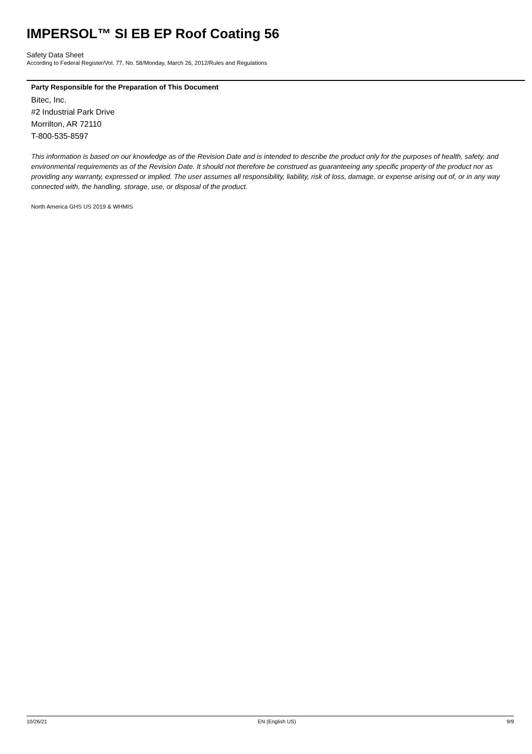IMPERSOL™ SI EB EP Roof Coating 56
Safety Data Sheet
According to Federal Register/Vol. 77, No. 58/Monday, March 26, 2012/Rules and Regulations
Party Responsible for the Preparation of This Document
Bitec, Inc.
#2 Industrial Park Drive
Morrilton, AR 72110
T-800-535-8597
This information is based on our knowledge as of the Revision Date and is intended to describe the product only for the purposes of health, safety, and environmental requirements as of the Revision Date. It should not therefore be construed as guaranteeing any specific property of the product nor as providing any warranty, expressed or implied. The user assumes all responsibility, liability, risk of loss, damage, or expense arising out of, or in any way connected with, the handling, storage, use, or disposal of the product.
North America GHS US 2019 & WHMIS
10/26/21 EN (English US) 9/9